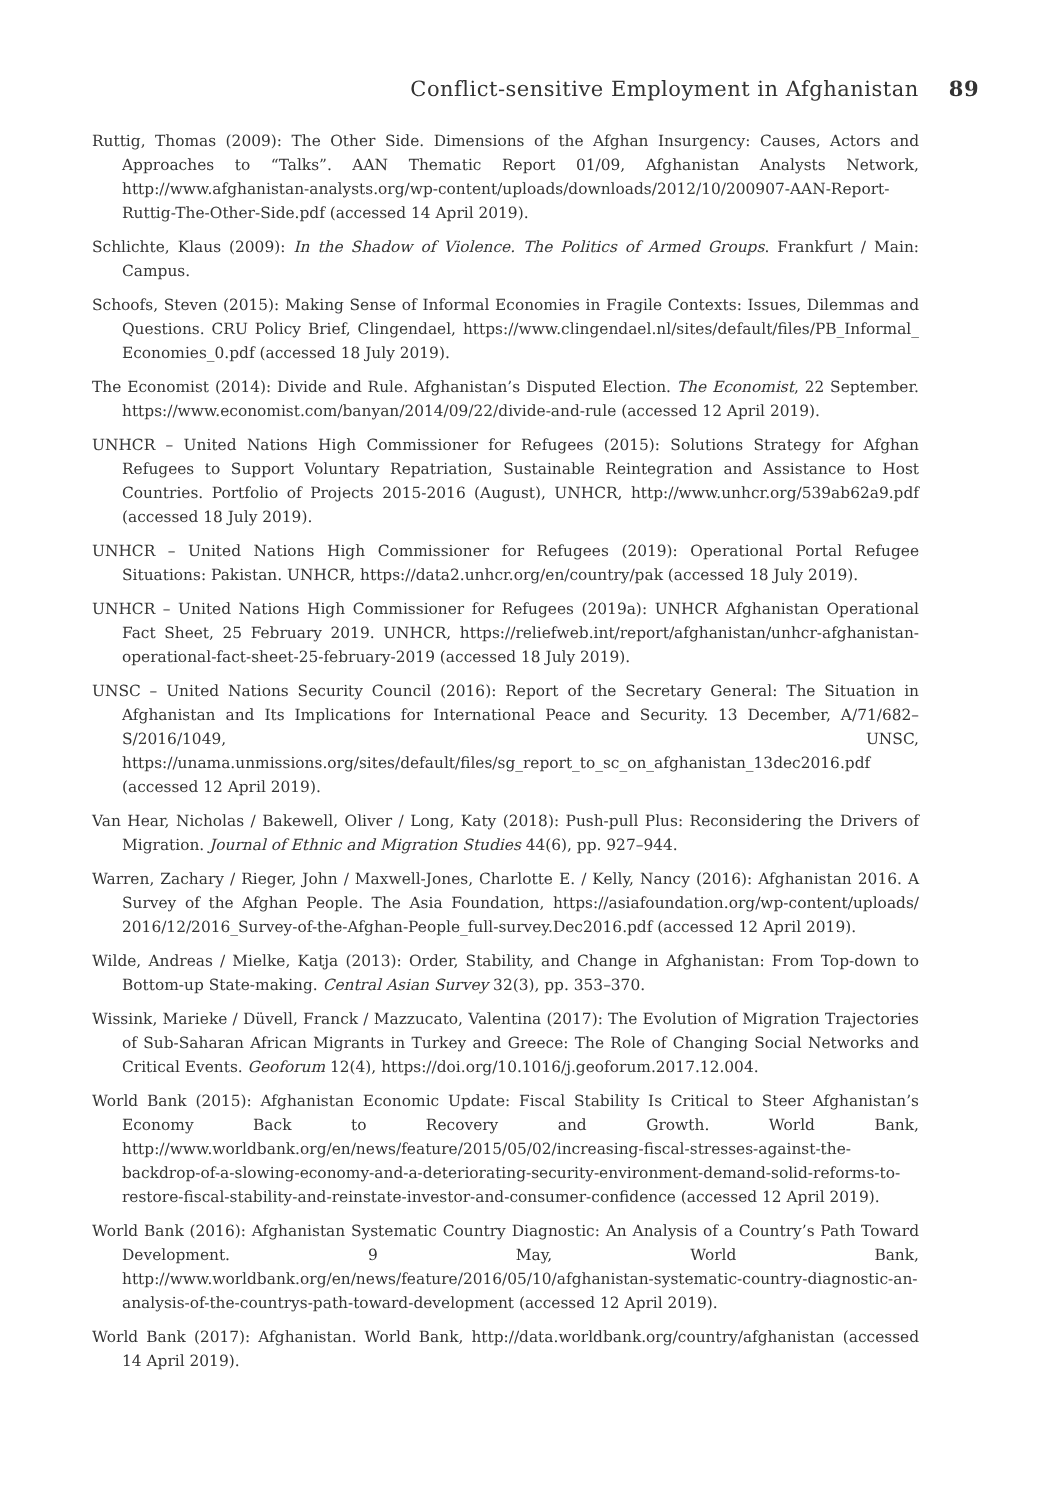Conflict-sensitive Employment in Afghanistan 89
Ruttig, Thomas (2009): The Other Side. Dimensions of the Afghan Insurgency: Causes, Actors and Approaches to “Talks”. AAN Thematic Report 01/09, Afghanistan Analysts Network, http://www.afghanistan-analysts.org/wp-content/uploads/downloads/2012/10/200907-AAN-Report-Ruttig-The-Other-Side.pdf (accessed 14 April 2019).
Schlichte, Klaus (2009): In the Shadow of Violence. The Politics of Armed Groups. Frankfurt / Main: Campus.
Schoofs, Steven (2015): Making Sense of Informal Economies in Fragile Contexts: Issues, Dilemmas and Questions. CRU Policy Brief, Clingendael, https://www.clingendael.nl/sites/default/files/PB_Informal_ Economies_0.pdf (accessed 18 July 2019).
The Economist (2014): Divide and Rule. Afghanistan’s Disputed Election. The Economist, 22 September. https://www.economist.com/banyan/2014/09/22/divide-and-rule (accessed 12 April 2019).
UNHCR – United Nations High Commissioner for Refugees (2015): Solutions Strategy for Afghan Refugees to Support Voluntary Repatriation, Sustainable Reintegration and Assistance to Host Countries. Portfolio of Projects 2015-2016 (August), UNHCR, http://www.unhcr.org/539ab62a9.pdf (accessed 18 July 2019).
UNHCR – United Nations High Commissioner for Refugees (2019): Operational Portal Refugee Situations: Pakistan. UNHCR, https://data2.unhcr.org/en/country/pak (accessed 18 July 2019).
UNHCR – United Nations High Commissioner for Refugees (2019a): UNHCR Afghanistan Operational Fact Sheet, 25 February 2019. UNHCR, https://reliefweb.int/report/afghanistan/unhcr-afghanistan-operational-fact-sheet-25-february-2019 (accessed 18 July 2019).
UNSC – United Nations Security Council (2016): Report of the Secretary General: The Situation in Afghanistan and Its Implications for International Peace and Security. 13 December, A/71/682–S/2016/1049, UNSC, https://unama.unmissions.org/sites/default/files/sg_report_to_sc_on_afghanistan_13dec2016.pdf (accessed 12 April 2019).
Van Hear, Nicholas / Bakewell, Oliver / Long, Katy (2018): Push-pull Plus: Reconsidering the Drivers of Migration. Journal of Ethnic and Migration Studies 44(6), pp. 927–944.
Warren, Zachary / Rieger, John / Maxwell-Jones, Charlotte E. / Kelly, Nancy (2016): Afghanistan 2016. A Survey of the Afghan People. The Asia Foundation, https://asiafoundation.org/wp-content/uploads/ 2016/12/2016_Survey-of-the-Afghan-People_full-survey.Dec2016.pdf (accessed 12 April 2019).
Wilde, Andreas / Mielke, Katja (2013): Order, Stability, and Change in Afghanistan: From Top-down to Bottom-up State-making. Central Asian Survey 32(3), pp. 353–370.
Wissink, Marieke / Düvell, Franck / Mazzucato, Valentina (2017): The Evolution of Migration Trajectories of Sub-Saharan African Migrants in Turkey and Greece: The Role of Changing Social Networks and Critical Events. Geoforum 12(4), https://doi.org/10.1016/j.geoforum.2017.12.004.
World Bank (2015): Afghanistan Economic Update: Fiscal Stability Is Critical to Steer Afghanistan’s Economy Back to Recovery and Growth. World Bank, http://www.worldbank.org/en/news/feature/2015/05/02/increasing-fiscal-stresses-against-the-backdrop-of-a-slowing-economy-and-a-deteriorating-security-environment-demand-solid-reforms-to-restore-fiscal-stability-and-reinstate-investor-and-consumer-confidence (accessed 12 April 2019).
World Bank (2016): Afghanistan Systematic Country Diagnostic: An Analysis of a Country’s Path Toward Development. 9 May, World Bank, http://www.worldbank.org/en/news/feature/2016/05/10/afghanistan-systematic-country-diagnostic-an-analysis-of-the-countrys-path-toward-development (accessed 12 April 2019).
World Bank (2017): Afghanistan. World Bank, http://data.worldbank.org/country/afghanistan (accessed 14 April 2019).